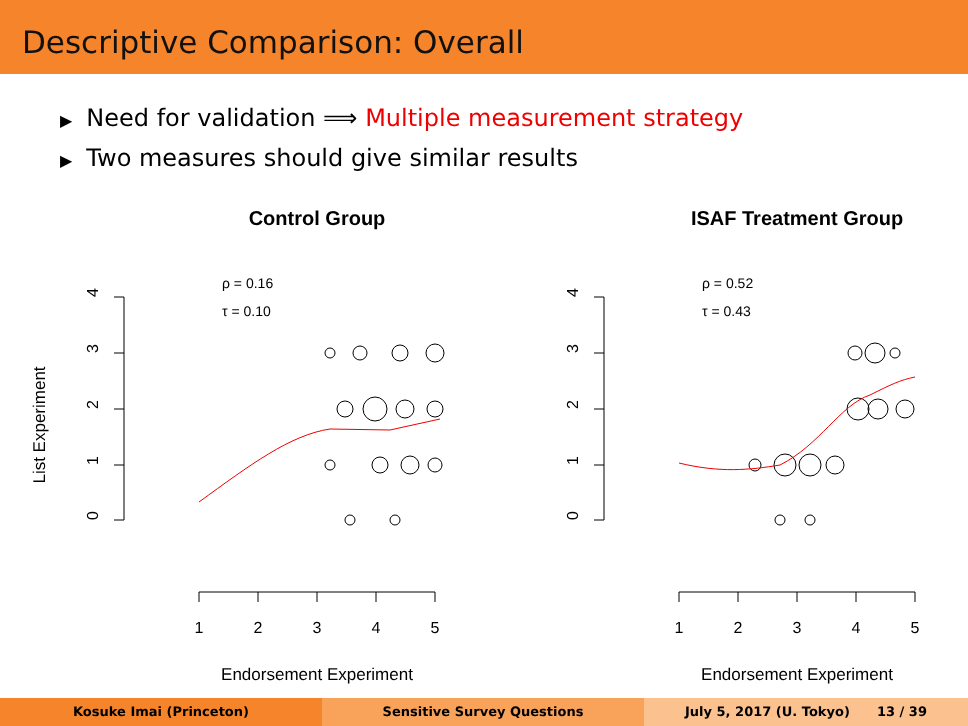Descriptive Comparison: Overall
▶ Need for validation ⟹ Multiple measurement strategy
▶ Two measures should give similar results
Control Group
ISAF Treatment Group
List Experiment
4
3
2
1
0
1
2
3
4
5
Endorsement Experiment
ρ = 0.16
τ = 0.10
4
3
2
1
0
1
2
3
4
5
Endorsement Experiment
ρ = 0.52
τ = 0.43
Kosuke Imai (Princeton) Sensitive Survey Questions July 5, 2017 (U. Tokyo) 13 / 39